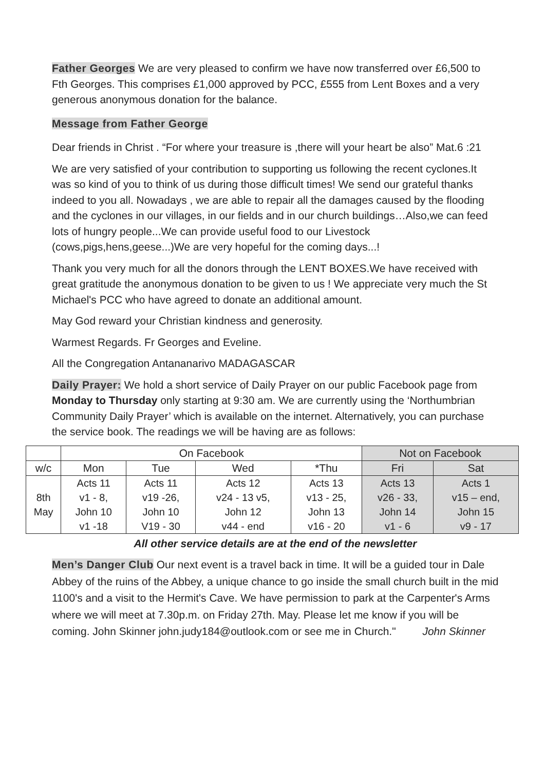Father Georges We are very pleased to confirm we have now transferred over £6,500 to Fth Georges. This comprises £1,000 approved by PCC, £555 from Lent Boxes and a very generous anonymous donation for the balance.
Message from Father George
Dear friends in Christ . “For where your treasure is ,there will your heart be also” Mat.6 :21
We are very satisfied of your contribution to supporting us following the recent cyclones.It was so kind of you to think of us during those difficult times! We send our grateful thanks indeed to you all. Nowadays , we are able to repair all the damages caused by the flooding and the cyclones in our villages, in our fields and in our church buildings…Also,we can feed lots of hungry people...We can provide useful food to our Livestock (cows,pigs,hens,geese...)We are very hopeful for the coming days...!
Thank you very much for all the donors through the LENT BOXES.We have received with great gratitude the anonymous donation to be given to us ! We appreciate very much the St Michael's PCC who have agreed to donate an additional amount.
May God reward your Christian kindness and generosity.
Warmest Regards. Fr Georges and Eveline.
All the Congregation Antananarivo MADAGASCAR
Daily Prayer: We hold a short service of Daily Prayer on our public Facebook page from Monday to Thursday only starting at 9:30 am. We are currently using the ‘Northumbrian Community Daily Prayer’ which is available on the internet. Alternatively, you can purchase the service book. The readings we will be having are as follows:
| | On Facebook | | | | Not on Facebook | |
| --- | --- | --- | --- | --- | --- | --- |
| w/c | Mon | Tue | Wed | *Thu | Fri | Sat |
| 8th May | Acts 11 v1 - 8, John 10 v1 -18 | Acts 11 v19 -26, John 10 V19 - 30 | Acts 12 v24 - 13 v5, John 12 v44 - end | Acts 13 v13 - 25, John 13 v16 - 20 | Acts 13 v26 - 33, John 14 v1 - 6 | Acts 1 v15 – end, John 15 v9 - 17 |
All other service details are at the end of the newsletter
Men’s Danger Club Our next event is a travel back in time. It will be a guided tour in Dale Abbey of the ruins of the Abbey, a unique chance to go inside the small church built in the mid 1100's and a visit to the Hermit's Cave. We have permission to park at the Carpenter's Arms where we will meet at 7.30p.m. on Friday 27th. May. Please let me know if you will be coming. John Skinner john.judy184@outlook.com or see me in Church." John Skinner